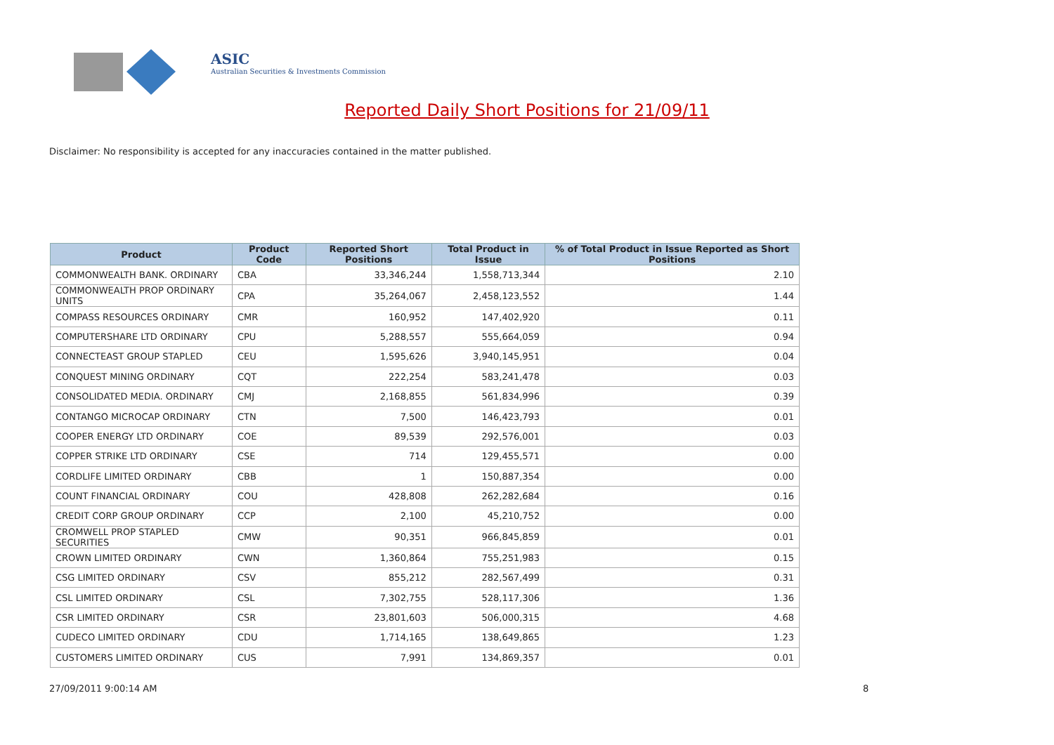ASIC
Australian Securities & Investments Commission
Reported Daily Short Positions for 21/09/11
Disclaimer: No responsibility is accepted for any inaccuracies contained in the matter published.
| Product | Product Code | Reported Short Positions | Total Product in Issue | % of Total Product in Issue Reported as Short Positions |
| --- | --- | --- | --- | --- |
| COMMONWEALTH BANK. ORDINARY | CBA | 33,346,244 | 1,558,713,344 | 2.10 |
| COMMONWEALTH PROP ORDINARY UNITS | CPA | 35,264,067 | 2,458,123,552 | 1.44 |
| COMPASS RESOURCES ORDINARY | CMR | 160,952 | 147,402,920 | 0.11 |
| COMPUTERSHARE LTD ORDINARY | CPU | 5,288,557 | 555,664,059 | 0.94 |
| CONNECTEAST GROUP STAPLED | CEU | 1,595,626 | 3,940,145,951 | 0.04 |
| CONQUEST MINING ORDINARY | CQT | 222,254 | 583,241,478 | 0.03 |
| CONSOLIDATED MEDIA. ORDINARY | CMJ | 2,168,855 | 561,834,996 | 0.39 |
| CONTANGO MICROCAP ORDINARY | CTN | 7,500 | 146,423,793 | 0.01 |
| COOPER ENERGY LTD ORDINARY | COE | 89,539 | 292,576,001 | 0.03 |
| COPPER STRIKE LTD ORDINARY | CSE | 714 | 129,455,571 | 0.00 |
| CORDLIFE LIMITED ORDINARY | CBB | 1 | 150,887,354 | 0.00 |
| COUNT FINANCIAL ORDINARY | COU | 428,808 | 262,282,684 | 0.16 |
| CREDIT CORP GROUP ORDINARY | CCP | 2,100 | 45,210,752 | 0.00 |
| CROMWELL PROP STAPLED SECURITIES | CMW | 90,351 | 966,845,859 | 0.01 |
| CROWN LIMITED ORDINARY | CWN | 1,360,864 | 755,251,983 | 0.15 |
| CSG LIMITED ORDINARY | CSV | 855,212 | 282,567,499 | 0.31 |
| CSL LIMITED ORDINARY | CSL | 7,302,755 | 528,117,306 | 1.36 |
| CSR LIMITED ORDINARY | CSR | 23,801,603 | 506,000,315 | 4.68 |
| CUDECO LIMITED ORDINARY | CDU | 1,714,165 | 138,649,865 | 1.23 |
| CUSTOMERS LIMITED ORDINARY | CUS | 7,991 | 134,869,357 | 0.01 |
27/09/2011 9:00:14 AM 8